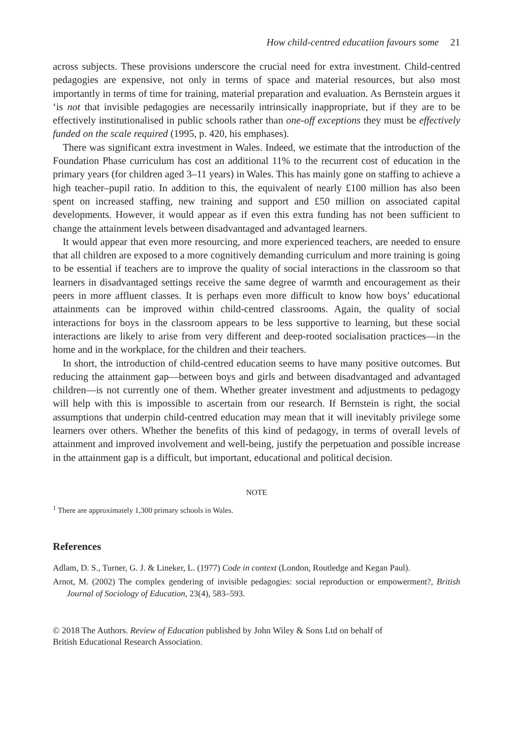How child-centred educatiion favours some 21
across subjects. These provisions underscore the crucial need for extra investment. Child-centred pedagogies are expensive, not only in terms of space and material resources, but also most importantly in terms of time for training, material preparation and evaluation. As Bernstein argues it ‘is not that invisible pedagogies are necessarily intrinsically inappropriate, but if they are to be effectively institutionalised in public schools rather than one-off exceptions they must be effectively funded on the scale required (1995, p. 420, his emphases).
There was significant extra investment in Wales. Indeed, we estimate that the introduction of the Foundation Phase curriculum has cost an additional 11% to the recurrent cost of education in the primary years (for children aged 3–11 years) in Wales. This has mainly gone on staffing to achieve a high teacher–pupil ratio. In addition to this, the equivalent of nearly £100 million has also been spent on increased staffing, new training and support and £50 million on associated capital developments. However, it would appear as if even this extra funding has not been sufficient to change the attainment levels between disadvantaged and advantaged learners.
It would appear that even more resourcing, and more experienced teachers, are needed to ensure that all children are exposed to a more cognitively demanding curriculum and more training is going to be essential if teachers are to improve the quality of social interactions in the classroom so that learners in disadvantaged settings receive the same degree of warmth and encouragement as their peers in more affluent classes. It is perhaps even more difficult to know how boys’ educational attainments can be improved within child-centred classrooms. Again, the quality of social interactions for boys in the classroom appears to be less supportive to learning, but these social interactions are likely to arise from very different and deep-rooted socialisation practices—in the home and in the workplace, for the children and their teachers.
In short, the introduction of child-centred education seems to have many positive outcomes. But reducing the attainment gap—between boys and girls and between disadvantaged and advantaged children—is not currently one of them. Whether greater investment and adjustments to pedagogy will help with this is impossible to ascertain from our research. If Bernstein is right, the social assumptions that underpin child-centred education may mean that it will inevitably privilege some learners over others. Whether the benefits of this kind of pedagogy, in terms of overall levels of attainment and improved involvement and well-being, justify the perpetuation and possible increase in the attainment gap is a difficult, but important, educational and political decision.
NOTE
<sup>1</sup> There are approximately 1,300 primary schools in Wales.
References
Adlam, D. S., Turner, G. J. & Lineker, L. (1977) Code in context (London, Routledge and Kegan Paul).
Arnot, M. (2002) The complex gendering of invisible pedagogies: social reproduction or empowerment?, British Journal of Sociology of Education, 23(4), 583–593.
© 2018 The Authors. Review of Education published by John Wiley & Sons Ltd on behalf of
British Educational Research Association.